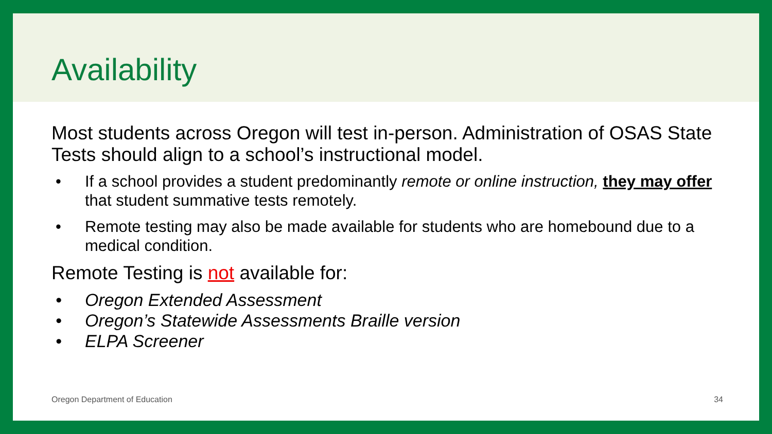Availability
Most students across Oregon will test in-person. Administration of OSAS State Tests should align to a school’s instructional model.
• If a school provides a student predominantly remote or online instruction, they may offer that student summative tests remotely.
• Remote testing may also be made available for students who are homebound due to a medical condition.
Remote Testing is not available for:
• Oregon Extended Assessment
• Oregon’s Statewide Assessments Braille version
• ELPA Screener
Oregon Department of Education 34